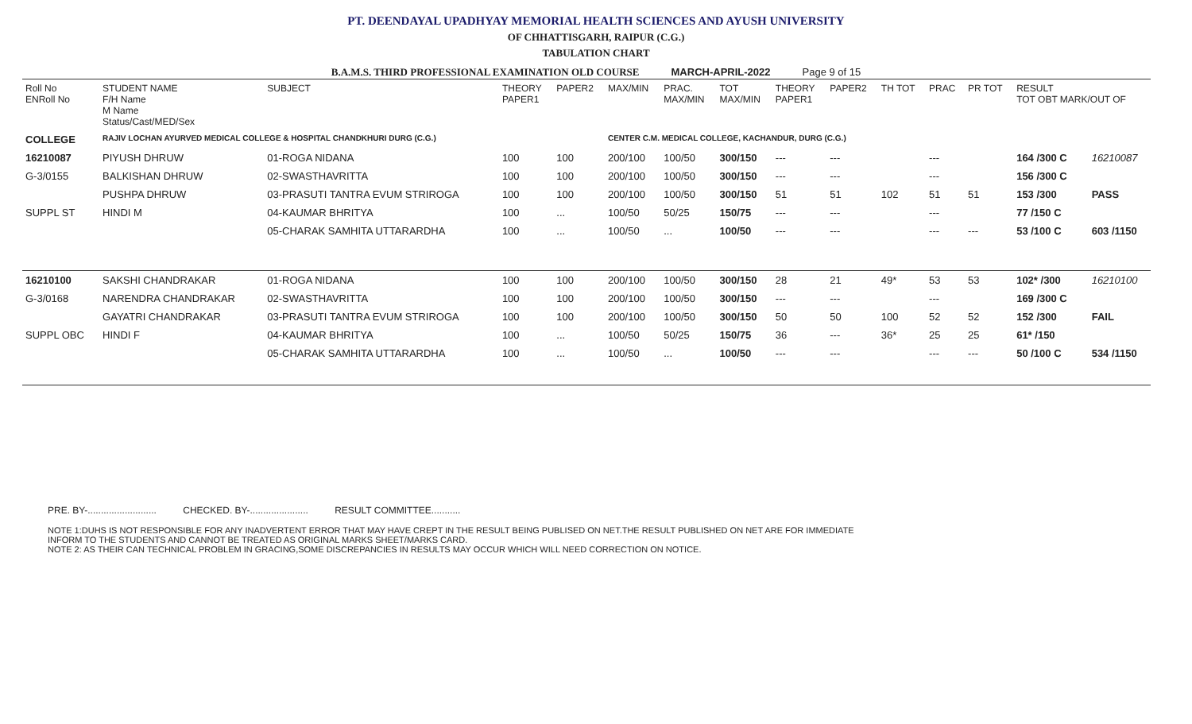PT. DEENDAYAL UPADHYAY MEMORIAL HEALTH SCIENCES AND AYUSH UNIVERSITY
OF CHHATTISGARH, RAIPUR (C.G.)
TABULATION CHART
B.A.M.S. THIRD PROFESSIONAL EXAMINATION OLD COURSE MARCH-APRIL-2022 Page 9 of 15
| Roll No ENRoll No | STUDENT NAME F/H Name M Name Status/Cast/MED/Sex | SUBJECT | THEORY PAPER1 | PAPER2 | MAX/MIN | PRAC. MAX/MIN | TOT MAX/MIN | THEORY PAPER1 | PAPER2 | TH TOT | PRAC | PR TOT | RESULT TOT OBT MARK/OUT OF | | |
| --- | --- | --- | --- | --- | --- | --- | --- | --- | --- | --- | --- | --- | --- | --- | --- |
| COLLEGE | RAJIV LOCHAN AYURVED MEDICAL COLLEGE & HOSPITAL CHANDKHURI DURG (C.G.) | | | | CENTER C.M. MEDICAL COLLEGE, KACHANDUR, DURG (C.G.) | | | | | | | | | | |
| 16210087 | PIYUSH DHRUW | 01-ROGA NIDANA | 100 | 100 | 200/100 | 100/50 | 300/150 | --- | --- | | --- | | 164 /300 C | | 16210087 |
| G-3/0155 | BALKISHAN DHRUW | 02-SWASTHAVRITTA | 100 | 100 | 200/100 | 100/50 | 300/150 | --- | --- | | --- | | 156 /300 C | | |
| | PUSHPA DHRUW | 03-PRASUTI TANTRA EVUM STRIROGA | 100 | 100 | 200/100 | 100/50 | 300/150 | 51 | 51 | 102 | 51 | 51 | 153 /300 | | PASS |
| SUPPL ST | HINDI M | 04-KAUMAR BHRITYA | 100 | ... | 100/50 | 50/25 | 150/75 | --- | --- | | --- | | 77 /150 C | | |
| | | 05-CHARAK SAMHITA UTTARARDHA | 100 | ... | 100/50 | ... | 100/50 | --- | --- | | --- | --- | 53 /100 C | | 603 /1150 |
| 16210100 | SAKSHI CHANDRAKAR | 01-ROGA NIDANA | 100 | 100 | 200/100 | 100/50 | 300/150 | 28 | 21 | 49* | 53 | 53 | 102* /300 | | 16210100 |
| G-3/0168 | NARENDRA CHANDRAKAR | 02-SWASTHAVRITTA | 100 | 100 | 200/100 | 100/50 | 300/150 | --- | --- | | --- | | 169 /300 C | | |
| | GAYATRI CHANDRAKAR | 03-PRASUTI TANTRA EVUM STRIROGA | 100 | 100 | 200/100 | 100/50 | 300/150 | 50 | 50 | 100 | 52 | 52 | 152 /300 | | FAIL |
| SUPPL OBC | HINDI F | 04-KAUMAR BHRITYA | 100 | ... | 100/50 | 50/25 | 150/75 | 36 | --- | 36* | 25 | 25 | 61* /150 | | |
| | | 05-CHARAK SAMHITA UTTARARDHA | 100 | ... | 100/50 | ... | 100/50 | --- | --- | | --- | --- | 50 /100 C | | 534 /1150 |
PRE. BY-.......................... CHECKED. BY-...................... RESULT COMMITTEE...........
NOTE 1:DUHS IS NOT RESPONSIBLE FOR ANY INADVERTENT ERROR THAT MAY HAVE CREPT IN THE RESULT BEING PUBLISED ON NET.THE RESULT PUBLISHED ON NET ARE FOR IMMEDIATE
INFORM TO THE STUDENTS AND CANNOT BE TREATED AS ORIGINAL MARKS SHEET/MARKS CARD.
NOTE 2: AS THEIR CAN TECHNICAL PROBLEM IN GRACING,SOME DISCREPANCIES IN RESULTS MAY OCCUR WHICH WILL NEED CORRECTION ON NOTICE.